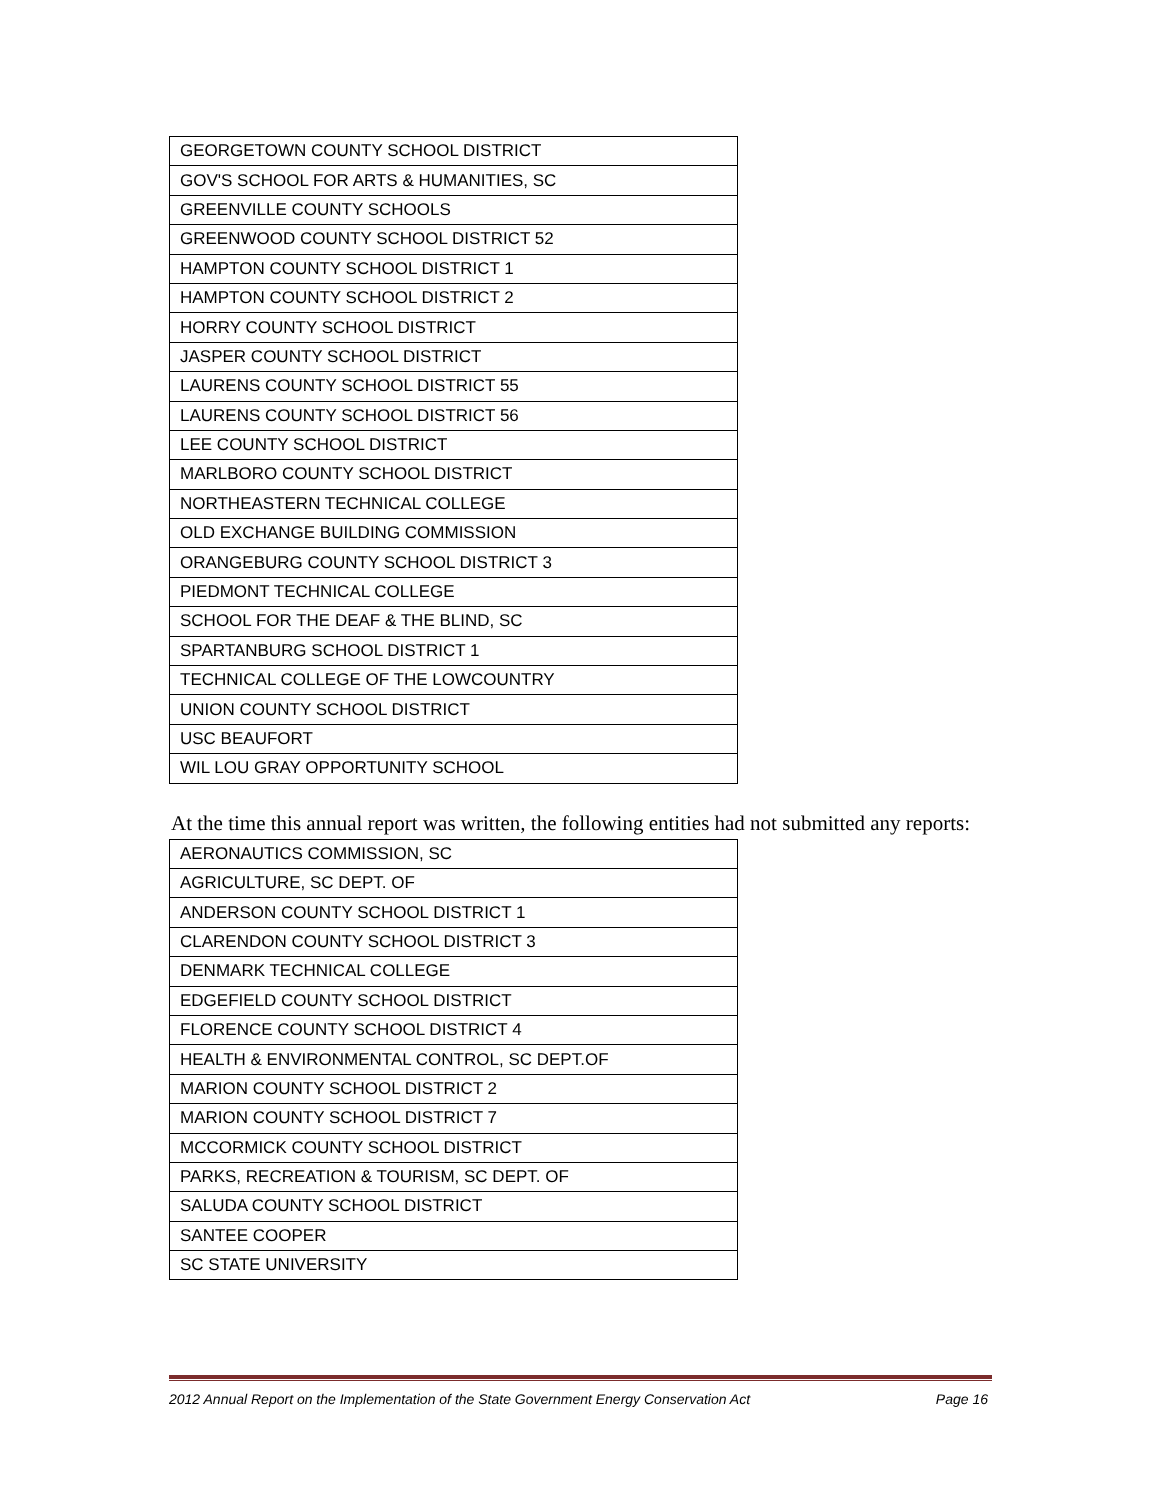| GEORGETOWN COUNTY SCHOOL DISTRICT |
| GOV'S SCHOOL FOR ARTS & HUMANITIES, SC |
| GREENVILLE COUNTY SCHOOLS |
| GREENWOOD COUNTY SCHOOL DISTRICT 52 |
| HAMPTON COUNTY SCHOOL DISTRICT 1 |
| HAMPTON COUNTY SCHOOL DISTRICT 2 |
| HORRY COUNTY SCHOOL DISTRICT |
| JASPER COUNTY SCHOOL DISTRICT |
| LAURENS COUNTY SCHOOL DISTRICT 55 |
| LAURENS COUNTY SCHOOL DISTRICT 56 |
| LEE COUNTY SCHOOL DISTRICT |
| MARLBORO COUNTY SCHOOL DISTRICT |
| NORTHEASTERN TECHNICAL COLLEGE |
| OLD EXCHANGE BUILDING COMMISSION |
| ORANGEBURG COUNTY SCHOOL DISTRICT 3 |
| PIEDMONT TECHNICAL COLLEGE |
| SCHOOL FOR THE DEAF & THE BLIND, SC |
| SPARTANBURG SCHOOL DISTRICT 1 |
| TECHNICAL COLLEGE OF THE LOWCOUNTRY |
| UNION COUNTY SCHOOL DISTRICT |
| USC BEAUFORT |
| WIL LOU GRAY OPPORTUNITY SCHOOL |
At the time this annual report was written, the following entities had not submitted any reports:
| AERONAUTICS COMMISSION, SC |
| AGRICULTURE, SC DEPT. OF |
| ANDERSON COUNTY SCHOOL DISTRICT 1 |
| CLARENDON COUNTY SCHOOL DISTRICT 3 |
| DENMARK TECHNICAL COLLEGE |
| EDGEFIELD COUNTY SCHOOL DISTRICT |
| FLORENCE COUNTY SCHOOL DISTRICT 4 |
| HEALTH & ENVIRONMENTAL CONTROL, SC DEPT.OF |
| MARION COUNTY SCHOOL DISTRICT 2 |
| MARION COUNTY SCHOOL DISTRICT 7 |
| MCCORMICK COUNTY SCHOOL DISTRICT |
| PARKS, RECREATION & TOURISM, SC DEPT. OF |
| SALUDA COUNTY SCHOOL DISTRICT |
| SANTEE COOPER |
| SC STATE UNIVERSITY |
2012 Annual Report on the Implementation of the State Government Energy Conservation Act Page 16